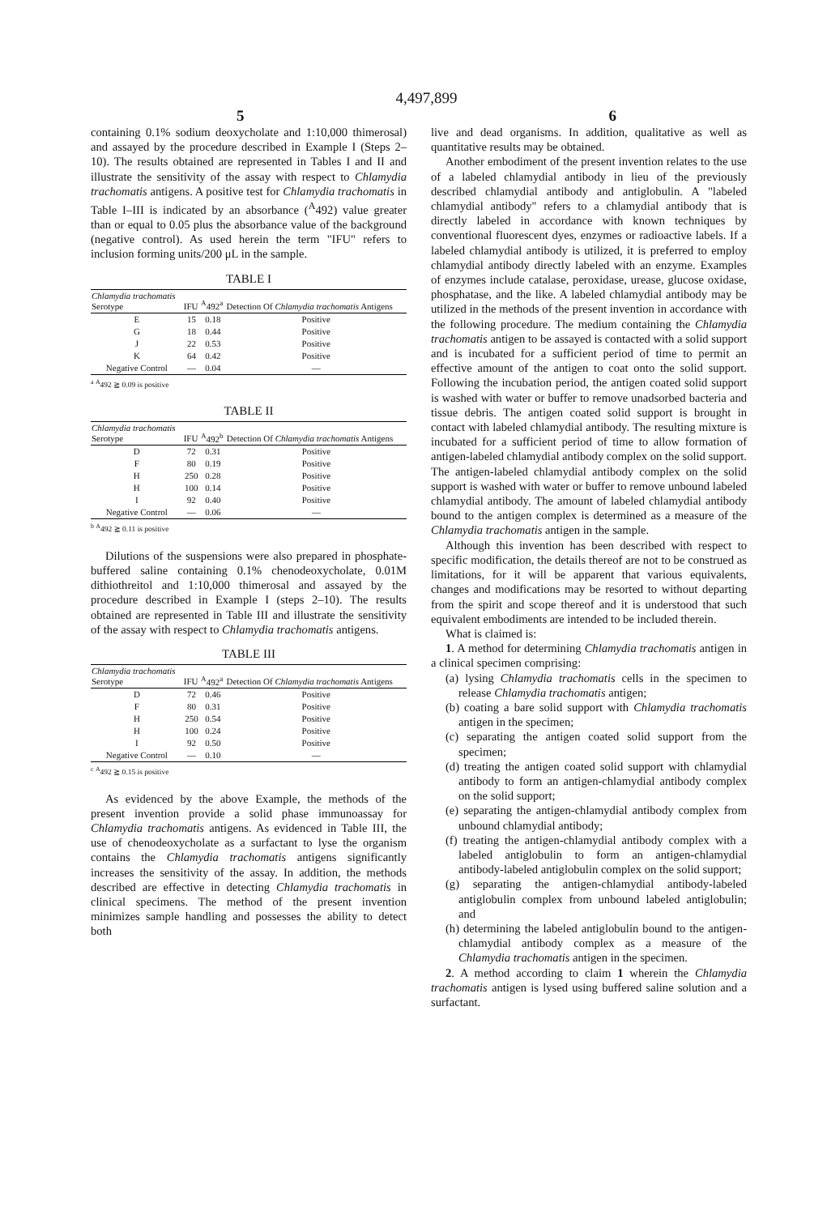4,497,899
5 6
containing 0.1% sodium deoxycholate and 1:10,000 thimerosal) and assayed by the procedure described in Example I (Steps 2–10). The results obtained are represented in Tables I and II and illustrate the sensitivity of the assay with respect to Chlamydia trachomatis antigens. A positive test for Chlamydia trachomatis in Table I–III is indicated by an absorbance (<sup>A</sup>492) value greater than or equal to 0.05 plus the absorbance value of the background (negative control). As used herein the term "IFU" refers to inclusion forming units/200 μL in the sample.
TABLE I
| Chlamydia trachomatis Serotype | IFU | <sup>A</sup>492<sup>a</sup> | Detection Of Chlamydia trachomatis Antigens |
| --- | --- | --- | --- |
| E | 15 | 0.18 | Positive |
| G | 18 | 0.44 | Positive |
| J | 22 | 0.53 | Positive |
| K | 64 | 0.42 | Positive |
| Negative Control | — | 0.04 | — |
<sup>a</sup> <sup>A</sup>492 ≧ 0.09 is positive
TABLE II
| Chlamydia trachomatis Serotype | IFU | <sup>A</sup>492<sup>b</sup> | Detection Of Chlamydia trachomatis Antigens |
| --- | --- | --- | --- |
| D | 72 | 0.31 | Positive |
| F | 80 | 0.19 | Positive |
| H | 250 | 0.28 | Positive |
| H | 100 | 0.14 | Positive |
| I | 92 | 0.40 | Positive |
| Negative Control | — | 0.06 | — |
<sup>b</sup> <sup>A</sup>492 ≧ 0.11 is positive
Dilutions of the suspensions were also prepared in phosphate-buffered saline containing 0.1% chenodeoxycholate, 0.01M dithiothreitol and 1:10,000 thimerosal and assayed by the procedure described in Example I (steps 2–10). The results obtained are represented in Table III and illustrate the sensitivity of the assay with respect to Chlamydia trachomatis antigens.
TABLE III
| Chlamydia trachomatis Serotype | IFU | <sup>A</sup>492<sup>a</sup> | Detection Of Chlamydia trachomatis Antigens |
| --- | --- | --- | --- |
| D | 72 | 0.46 | Positive |
| F | 80 | 0.31 | Positive |
| H | 250 | 0.54 | Positive |
| H | 100 | 0.24 | Positive |
| I | 92 | 0.50 | Positive |
| Negative Control | — | 0.10 | — |
<sup>c</sup> <sup>A</sup>492 ≧ 0.15 is positive
As evidenced by the above Example, the methods of the present invention provide a solid phase immunoassay for Chlamydia trachomatis antigens. As evidenced in Table III, the use of chenodeoxycholate as a surfactant to lyse the organism contains the Chlamydia trachomatis antigens significantly increases the sensitivity of the assay. In addition, the methods described are effective in detecting Chlamydia trachomatis in clinical specimens. The method of the present invention minimizes sample handling and possesses the ability to detect both
live and dead organisms. In addition, qualitative as well as quantitative results may be obtained.
Another embodiment of the present invention relates to the use of a labeled chlamydial antibody in lieu of the previously described chlamydial antibody and antiglobulin. A "labeled chlamydial antibody" refers to a chlamydial antibody that is directly labeled in accordance with known techniques by conventional fluorescent dyes, enzymes or radioactive labels. If a labeled chlamydial antibody is utilized, it is preferred to employ chlamydial antibody directly labeled with an enzyme. Examples of enzymes include catalase, peroxidase, urease, glucose oxidase, phosphatase, and the like. A labeled chlamydial antibody may be utilized in the methods of the present invention in accordance with the following procedure. The medium containing the Chlamydia trachomatis antigen to be assayed is contacted with a solid support and is incubated for a sufficient period of time to permit an effective amount of the antigen to coat onto the solid support. Following the incubation period, the antigen coated solid support is washed with water or buffer to remove unadsorbed bacteria and tissue debris. The antigen coated solid support is brought in contact with labeled chlamydial antibody. The resulting mixture is incubated for a sufficient period of time to allow formation of antigen-labeled chlamydial antibody complex on the solid support. The antigen-labeled chlamydial antibody complex on the solid support is washed with water or buffer to remove unbound labeled chlamydial antibody. The amount of labeled chlamydial antibody bound to the antigen complex is determined as a measure of the Chlamydia trachomatis antigen in the sample.
Although this invention has been described with respect to specific modification, the details thereof are not to be construed as limitations, for it will be apparent that various equivalents, changes and modifications may be resorted to without departing from the spirit and scope thereof and it is understood that such equivalent embodiments are intended to be included therein.
What is claimed is:
1. A method for determining Chlamydia trachomatis antigen in a clinical specimen comprising:
(a) lysing Chlamydia trachomatis cells in the specimen to release Chlamydia trachomatis antigen;
(b) coating a bare solid support with Chlamydia trachomatis antigen in the specimen;
(c) separating the antigen coated solid support from the specimen;
(d) treating the antigen coated solid support with chlamydial antibody to form an antigen-chlamydial antibody complex on the solid support;
(e) separating the antigen-chlamydial antibody complex from unbound chlamydial antibody;
(f) treating the antigen-chlamydial antibody complex with a labeled antiglobulin to form an antigen-chlamydial antibody-labeled antiglobulin complex on the solid support;
(g) separating the antigen-chlamydial antibody-labeled antiglobulin complex from unbound labeled antiglobulin; and
(h) determining the labeled antiglobulin bound to the antigen-chlamydial antibody complex as a measure of the Chlamydia trachomatis antigen in the specimen.
2. A method according to claim 1 wherein the Chlamydia trachomatis antigen is lysed using buffered saline solution and a surfactant.